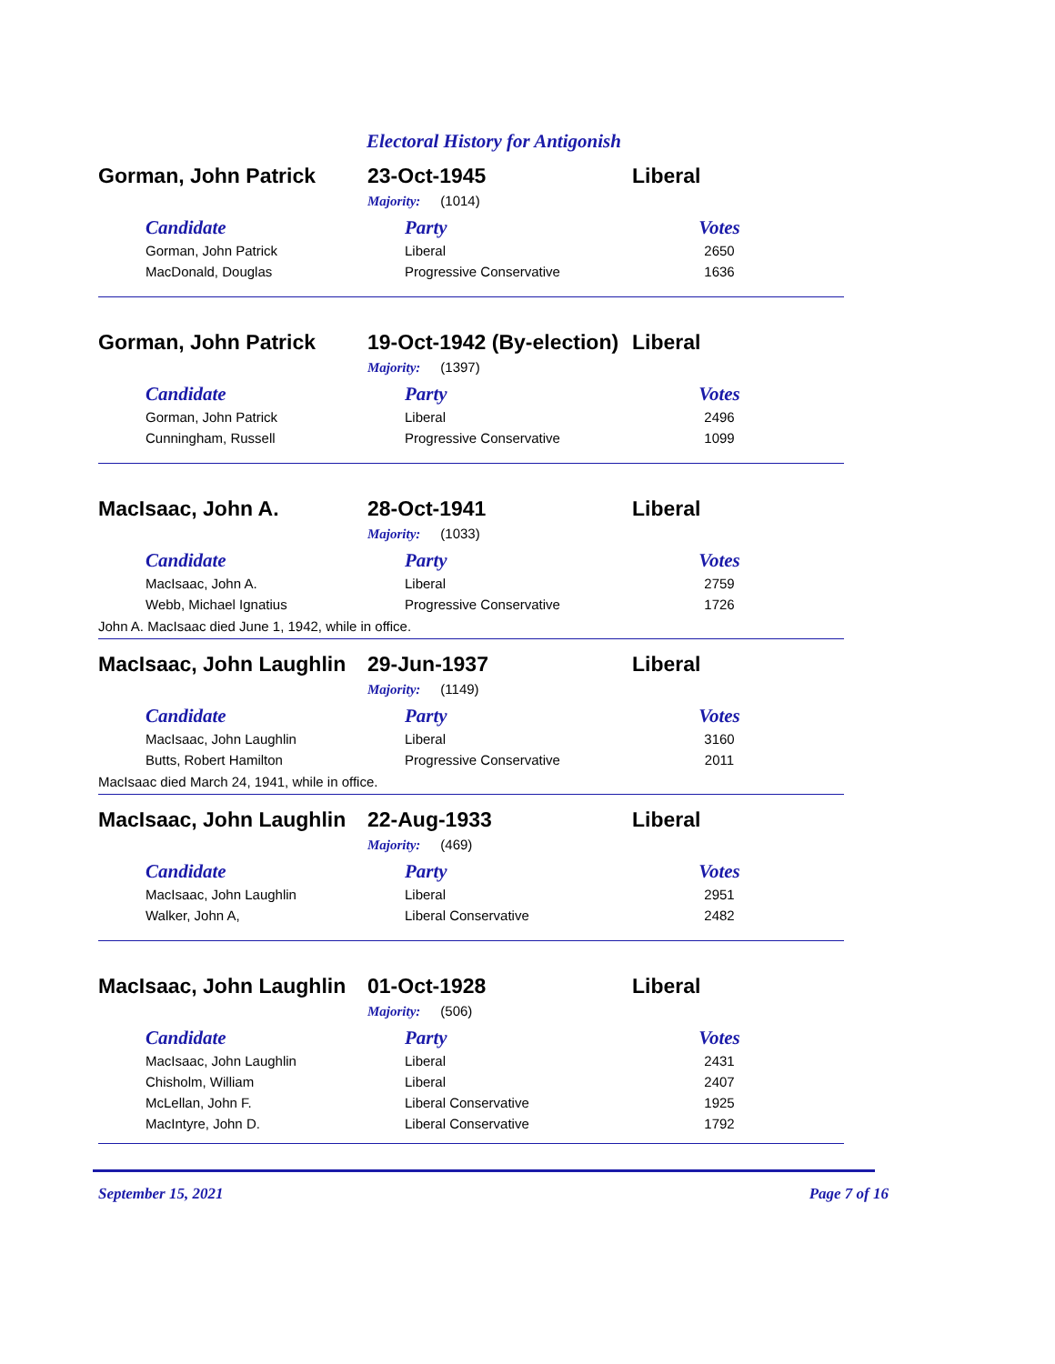Electoral History for Antigonish
Gorman, John Patrick 23-Oct-1945 Liberal
Majority: (1014)
| Candidate | Party | Votes |
| --- | --- | --- |
| Gorman, John Patrick | Liberal | 2650 |
| MacDonald, Douglas | Progressive Conservative | 1636 |
Gorman, John Patrick
19-Oct-1942 (By-election)
Liberal
Majority: (1397)
| Candidate | Party | Votes |
| --- | --- | --- |
| Gorman, John Patrick | Liberal | 2496 |
| Cunningham, Russell | Progressive Conservative | 1099 |
MacIsaac, John A. 28-Oct-1941 Liberal
Majority: (1033)
| Candidate | Party | Votes |
| --- | --- | --- |
| MacIsaac, John A. | Liberal | 2759 |
| Webb, Michael Ignatius | Progressive Conservative | 1726 |
John A. MacIsaac died June 1, 1942, while in office.
MacIsaac, John Laughlin
29-Jun-1937 Liberal
Majority: (1149)
| Candidate | Party | Votes |
| --- | --- | --- |
| MacIsaac, John Laughlin | Liberal | 3160 |
| Butts, Robert Hamilton | Progressive Conservative | 2011 |
MacIsaac died March 24, 1941, while in office.
MacIsaac, John Laughlin
22-Aug-1933 Liberal
Majority: (469)
| Candidate | Party | Votes |
| --- | --- | --- |
| MacIsaac, John Laughlin | Liberal | 2951 |
| Walker, John A, | Liberal Conservative | 2482 |
MacIsaac, John Laughlin
01-Oct-1928 Liberal
Majority: (506)
| Candidate | Party | Votes |
| --- | --- | --- |
| MacIsaac, John Laughlin | Liberal | 2431 |
| Chisholm, William | Liberal | 2407 |
| McLellan, John F. | Liberal Conservative | 1925 |
| MacIntyre, John D. | Liberal Conservative | 1792 |
September 15, 2021 Page 7 of 16